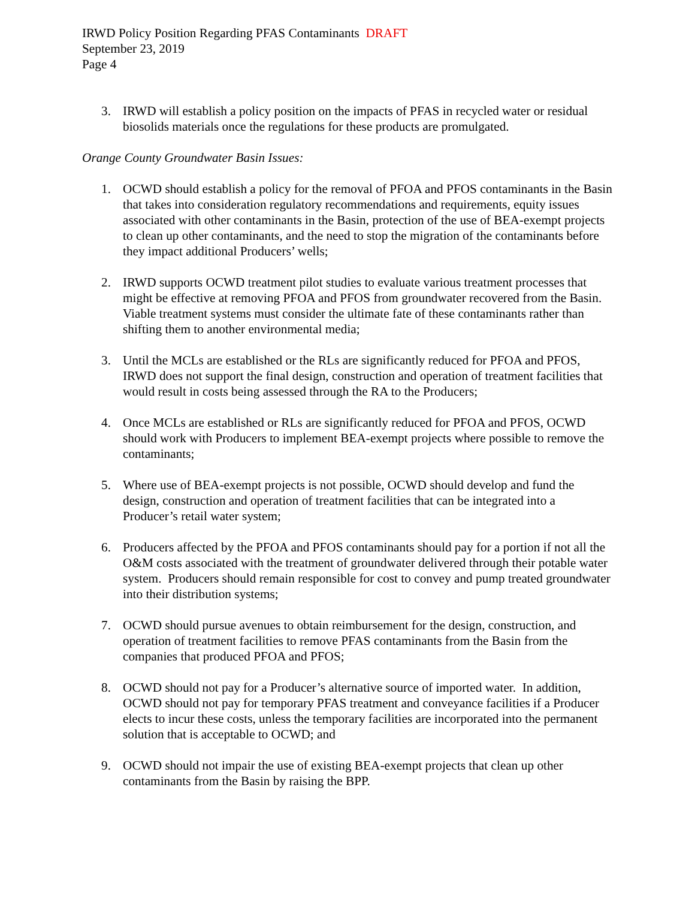IRWD Policy Position Regarding PFAS Contaminants DRAFT
September 23, 2019
Page 4
3. IRWD will establish a policy position on the impacts of PFAS in recycled water or residual biosolids materials once the regulations for these products are promulgated.
Orange County Groundwater Basin Issues:
1. OCWD should establish a policy for the removal of PFOA and PFOS contaminants in the Basin that takes into consideration regulatory recommendations and requirements, equity issues associated with other contaminants in the Basin, protection of the use of BEA-exempt projects to clean up other contaminants, and the need to stop the migration of the contaminants before they impact additional Producers’ wells;
2. IRWD supports OCWD treatment pilot studies to evaluate various treatment processes that might be effective at removing PFOA and PFOS from groundwater recovered from the Basin. Viable treatment systems must consider the ultimate fate of these contaminants rather than shifting them to another environmental media;
3. Until the MCLs are established or the RLs are significantly reduced for PFOA and PFOS, IRWD does not support the final design, construction and operation of treatment facilities that would result in costs being assessed through the RA to the Producers;
4. Once MCLs are established or RLs are significantly reduced for PFOA and PFOS, OCWD should work with Producers to implement BEA-exempt projects where possible to remove the contaminants;
5. Where use of BEA-exempt projects is not possible, OCWD should develop and fund the design, construction and operation of treatment facilities that can be integrated into a Producer’s retail water system;
6. Producers affected by the PFOA and PFOS contaminants should pay for a portion if not all the O&M costs associated with the treatment of groundwater delivered through their potable water system. Producers should remain responsible for cost to convey and pump treated groundwater into their distribution systems;
7. OCWD should pursue avenues to obtain reimbursement for the design, construction, and operation of treatment facilities to remove PFAS contaminants from the Basin from the companies that produced PFOA and PFOS;
8. OCWD should not pay for a Producer’s alternative source of imported water. In addition, OCWD should not pay for temporary PFAS treatment and conveyance facilities if a Producer elects to incur these costs, unless the temporary facilities are incorporated into the permanent solution that is acceptable to OCWD; and
9. OCWD should not impair the use of existing BEA-exempt projects that clean up other contaminants from the Basin by raising the BPP.